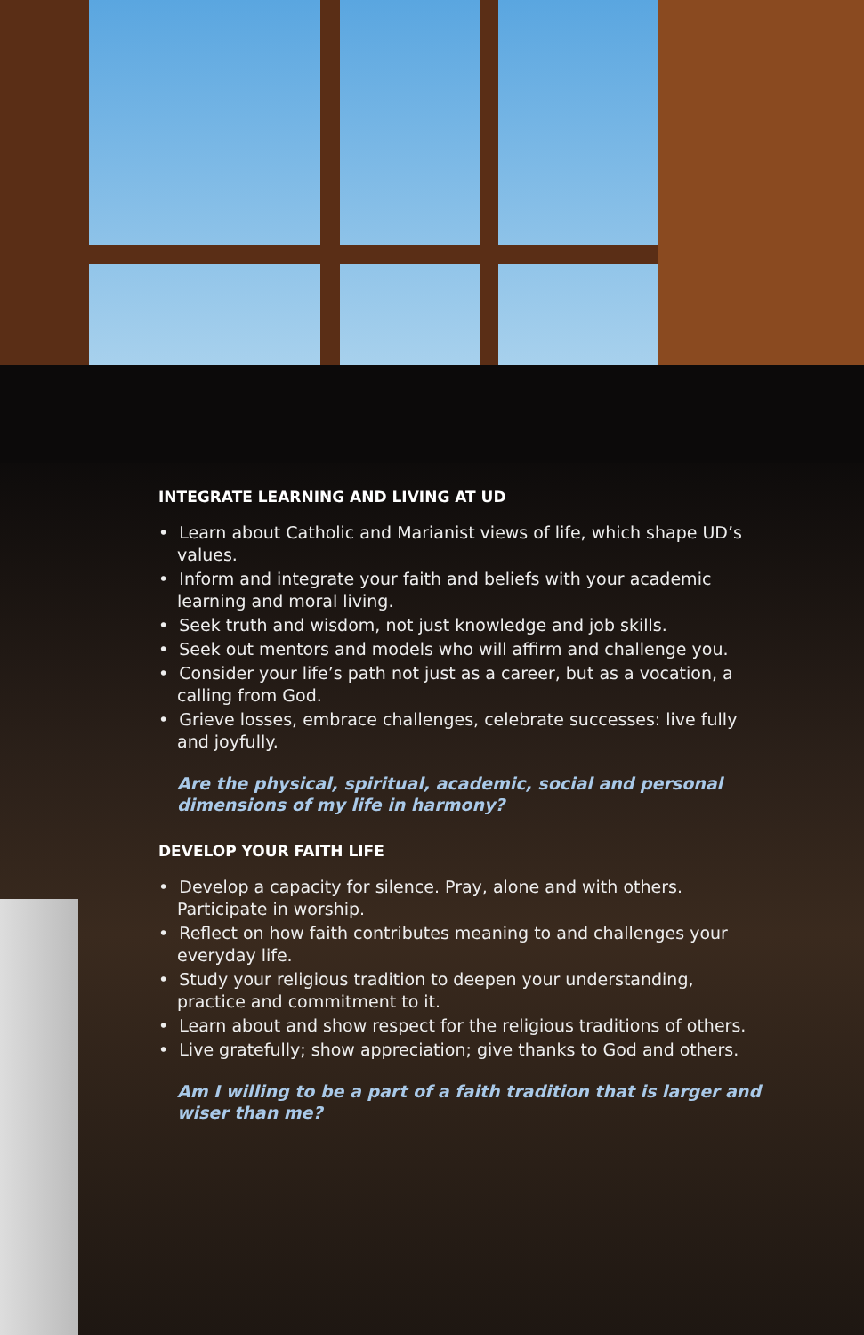INTEGRATE LEARNING AND LIVING AT UD
• Learn about Catholic and Marianist views of life, which shape UD’s values.
• Inform and integrate your faith and beliefs with your academic learning and moral living.
• Seek truth and wisdom, not just knowledge and job skills.
• Seek out mentors and models who will affirm and challenge you.
• Consider your life’s path not just as a career, but as a vocation, a calling from God.
• Grieve losses, embrace challenges, celebrate successes: live fully and joyfully.
Are the physical, spiritual, academic, social and personal dimensions of my life in harmony?
DEVELOP YOUR FAITH LIFE
• Develop a capacity for silence. Pray, alone and with others. Participate in worship.
• Reflect on how faith contributes meaning to and challenges your everyday life.
• Study your religious tradition to deepen your understanding, practice and commitment to it.
• Learn about and show respect for the religious traditions of others.
• Live gratefully; show appreciation; give thanks to God and others.
Am I willing to be a part of a faith tradition that is larger and wiser than me?